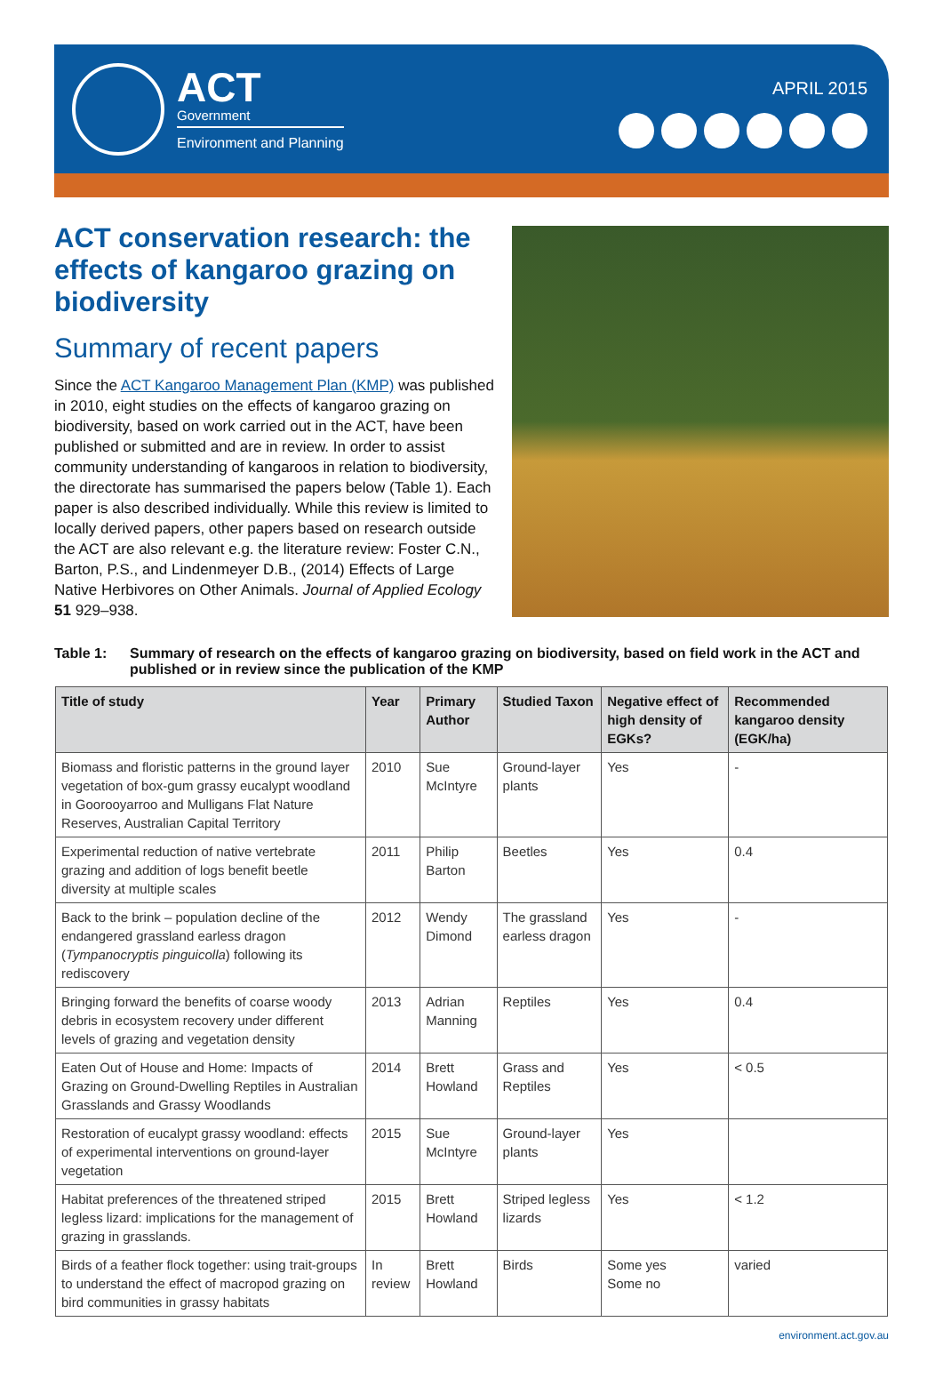ACT
Government
Environment and Planning
APRIL 2015
ACT conservation research: the effects of kangaroo grazing on biodiversity
Summary of recent papers
Since the ACT Kangaroo Management Plan (KMP) was published in 2010, eight studies on the effects of kangaroo grazing on biodiversity, based on work carried out in the ACT, have been published or submitted and are in review. In order to assist community understanding of kangaroos in relation to biodiversity, the directorate has summarised the papers below (Table 1). Each paper is also described individually. While this review is limited to locally derived papers, other papers based on research outside the ACT are also relevant e.g. the literature review: Foster C.N., Barton, P.S., and Lindenmeyer D.B., (2014) Effects of Large Native Herbivores on Other Animals. Journal of Applied Ecology 51 929–938.
Table 1: Summary of research on the effects of kangaroo grazing on biodiversity, based on field work in the ACT and published or in review since the publication of the KMP
| Title of study | Year | Primary Author | Studied Taxon | Negative effect of high density of EGKs? | Recommended kangaroo density (EGK/ha) |
| --- | --- | --- | --- | --- | --- |
| Biomass and floristic patterns in the ground layer vegetation of box-gum grassy eucalypt woodland in Goorooyarroo and Mulligans Flat Nature Reserves, Australian Capital Territory | 2010 | Sue McIntyre | Ground-layer plants | Yes | - |
| Experimental reduction of native vertebrate grazing and addition of logs benefit beetle diversity at multiple scales | 2011 | Philip Barton | Beetles | Yes | 0.4 |
| Back to the brink – population decline of the endangered grassland earless dragon ( Tympanocryptis pinguicolla ) following its rediscovery | 2012 | Wendy Dimond | The grassland earless dragon | Yes | - |
| Bringing forward the benefits of coarse woody debris in ecosystem recovery under different levels of grazing and vegetation density | 2013 | Adrian Manning | Reptiles | Yes | 0.4 |
| Eaten Out of House and Home: Impacts of Grazing on Ground-Dwelling Reptiles in Australian Grasslands and Grassy Woodlands | 2014 | Brett Howland | Grass and Reptiles | Yes | < 0.5 |
| Restoration of eucalypt grassy woodland: effects of experimental interventions on ground-layer vegetation | 2015 | Sue McIntyre | Ground-layer plants | Yes | |
| Habitat preferences of the threatened striped legless lizard: implications for the management of grazing in grasslands. | 2015 | Brett Howland | Striped legless lizards | Yes | < 1.2 |
| Birds of a feather flock together: using trait-groups to understand the effect of macropod grazing on bird communities in grassy habitats | In review | Brett Howland | Birds | Some yes Some no | varied |
environment.act.gov.au